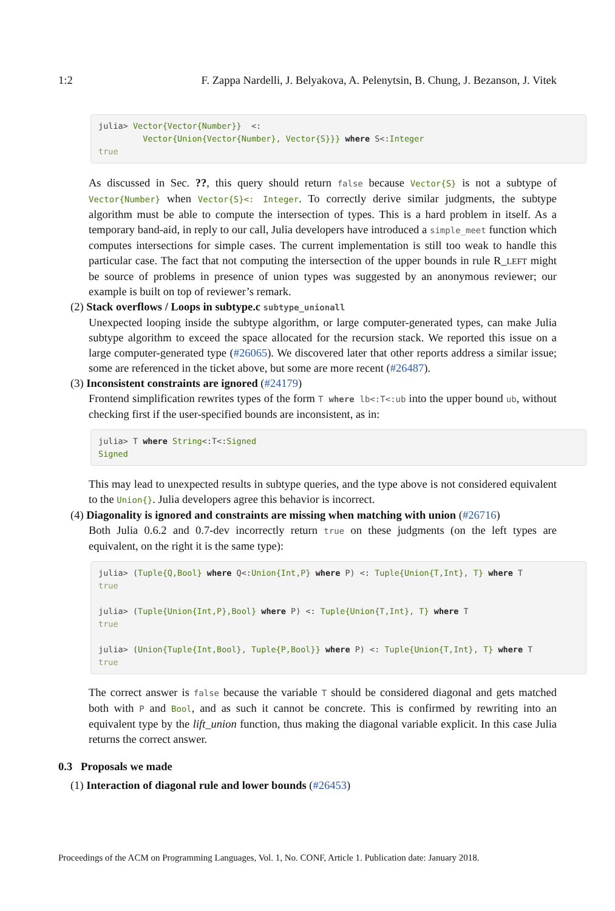1:2 F. Zappa Nardelli, J. Belyakova, A. Pelenytsin, B. Chung, J. Bezanson, J. Vitek
julia> Vector{Vector{Number}}  <:
         Vector{Union{Vector{Number}, Vector{S}}} where S<:Integer
true
As discussed in Sec. ??, this query should return false because Vector{S} is not a subtype of Vector{Number} when Vector{S}<: Integer. To correctly derive similar judgments, the subtype algorithm must be able to compute the intersection of types. This is a hard problem in itself. As a temporary band-aid, in reply to our call, Julia developers have introduced a simple_meet function which computes intersections for simple cases. The current implementation is still too weak to handle this particular case. The fact that not computing the intersection of the upper bounds in rule R_LEFT might be source of problems in presence of union types was suggested by an anonymous reviewer; our example is built on top of reviewer’s remark.
(2) Stack overflows / Loops in subtype.c subtype_unionall
Unexpected looping inside the subtype algorithm, or large computer-generated types, can make Julia subtype algorithm to exceed the space allocated for the recursion stack. We reported this issue on a large computer-generated type (#26065). We discovered later that other reports address a similar issue; some are referenced in the ticket above, but some are more recent (#26487).
(3) Inconsistent constraints are ignored (#24179)
Frontend simplification rewrites types of the form T where lb<:T<:ub into the upper bound ub, without checking first if the user-specified bounds are inconsistent, as in:
julia> T where String<:T<:Signed
Signed
This may lead to unexpected results in subtype queries, and the type above is not considered equivalent to the Union{}. Julia developers agree this behavior is incorrect.
(4) Diagonality is ignored and constraints are missing when matching with union (#26716)
Both Julia 0.6.2 and 0.7-dev incorrectly return true on these judgments (on the left types are equivalent, on the right it is the same type):
julia> (Tuple{Q,Bool} where Q<:Union{Int,P} where P) <: Tuple{Union{T,Int}, T} where T
true

julia> (Tuple{Union{Int,P},Bool} where P) <: Tuple{Union{T,Int}, T} where T
true

julia> (Union{Tuple{Int,Bool}, Tuple{P,Bool}} where P) <: Tuple{Union{T,Int}, T} where T
true
The correct answer is false because the variable T should be considered diagonal and gets matched both with P and Bool, and as such it cannot be concrete. This is confirmed by rewriting into an equivalent type by the lift_union function, thus making the diagonal variable explicit. In this case Julia returns the correct answer.
0.3 Proposals we made
(1) Interaction of diagonal rule and lower bounds (#26453)
Proceedings of the ACM on Programming Languages, Vol. 1, No. CONF, Article 1. Publication date: January 2018.